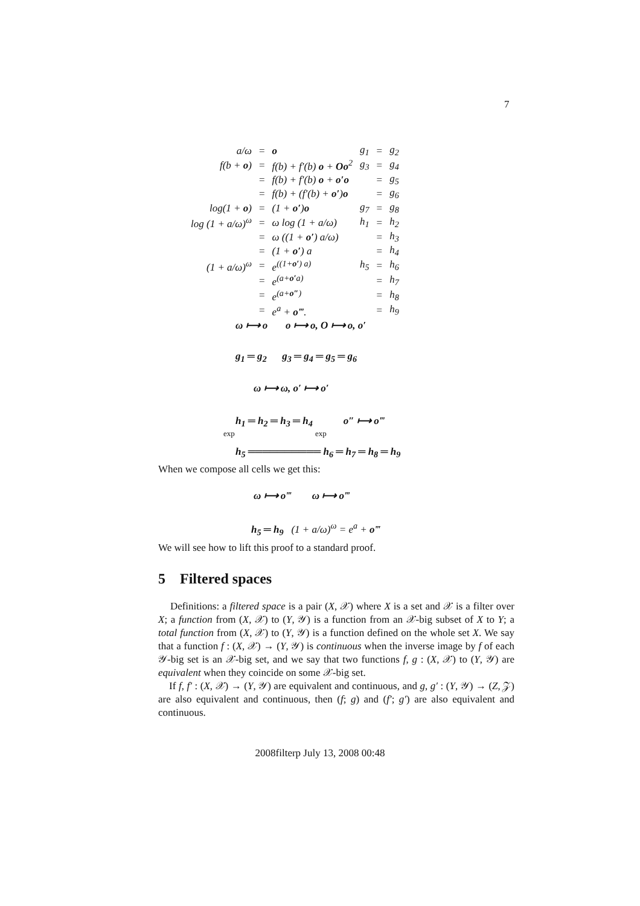7
| a/ω | = | o | g<sub>1</sub> | = | g<sub>2</sub> |
| f(b + o ) | = | f(b) + f′(b) o + Oo<sup>2</sup> | g<sub>3</sub> | = | g<sub>4</sub> |
| | = | f(b) + f′(b) o + o′o | | = | g<sub>5</sub> |
| | = | f(b) + (f′(b) + o′ ) o | | = | g<sub>6</sub> |
| log(1 + o ) | = | (1 + o′ ) o | g<sub>7</sub> | = | g<sub>8</sub> |
| log (1 + a/ω)<sup>ω</sup> | = | ω log (1 + a/ω) | h<sub>1</sub> | = | h<sub>2</sub> |
| | = | ω ((1 + o′ ) a/ω) | | = | h<sub>3</sub> |
| | = | (1 + o′ ) a | | = | h<sub>4</sub> |
| (1 + a/ω)<sup>ω</sup> | = | e<sup>((1+o′) a)</sup> | h<sub>5</sub> | = | h<sub>6</sub> |
| | = | e<sup>(a+o′a)</sup> | | = | h<sub>7</sub> |
| | = | e<sup>(a+o″)</sup> | | = | h<sub>8</sub> |
| | = | e<sup>a</sup> + o‴ . | | = | h<sub>9</sub> |
ω ⟼ o o ⟼ o, O ⟼ o, o′
g<sub>1</sub> ═ g<sub>2</sub> g<sub>3</sub> ═ g<sub>4</sub> ═ g<sub>5</sub> ═ g<sub>6</sub>
ω ⟼ ω, o′ ⟼ o′
h<sub>1</sub> ═ h<sub>2</sub> ═ h<sub>3</sub> ═ h<sub>4</sub> o″ ⟼ o‴
exp exp
h<sub>5</sub> ══════════ h<sub>6</sub> ═ h<sub>7</sub> ═ h<sub>8</sub> ═ h<sub>9</sub>
When we compose all cells we get this:
ω ⟼ o‴ ω ⟼ o‴
h<sub>5</sub> ═ h<sub>9</sub> (1 + a/ω)<sup>ω</sup> = e<sup>a</sup> + o‴
We will see how to lift this proof to a standard proof.
5 Filtered spaces
Definitions: a filtered space is a pair (X, 𝒳) where X is a set and 𝒳 is a filter over X; a function from (X, 𝒳) to (Y, 𝒴) is a function from an 𝒳-big subset of X to Y; a total function from (X, 𝒳) to (Y, 𝒴) is a function defined on the whole set X. We say that a function f : (X, 𝒳) → (Y, 𝒴) is continuous when the inverse image by f of each 𝒴-big set is an 𝒳-big set, and we say that two functions f, g : (X, 𝒳) to (Y, 𝒴) are equivalent when they coincide on some 𝒳-big set.
If f, f′ : (X, 𝒳) → (Y, 𝒴) are equivalent and continuous, and g, g′ : (Y, 𝒴) → (Z, 𝒵) are also equivalent and continuous, then (f; g) and (f′; g′) are also equivalent and continuous.
2008filterp July 13, 2008 00:48